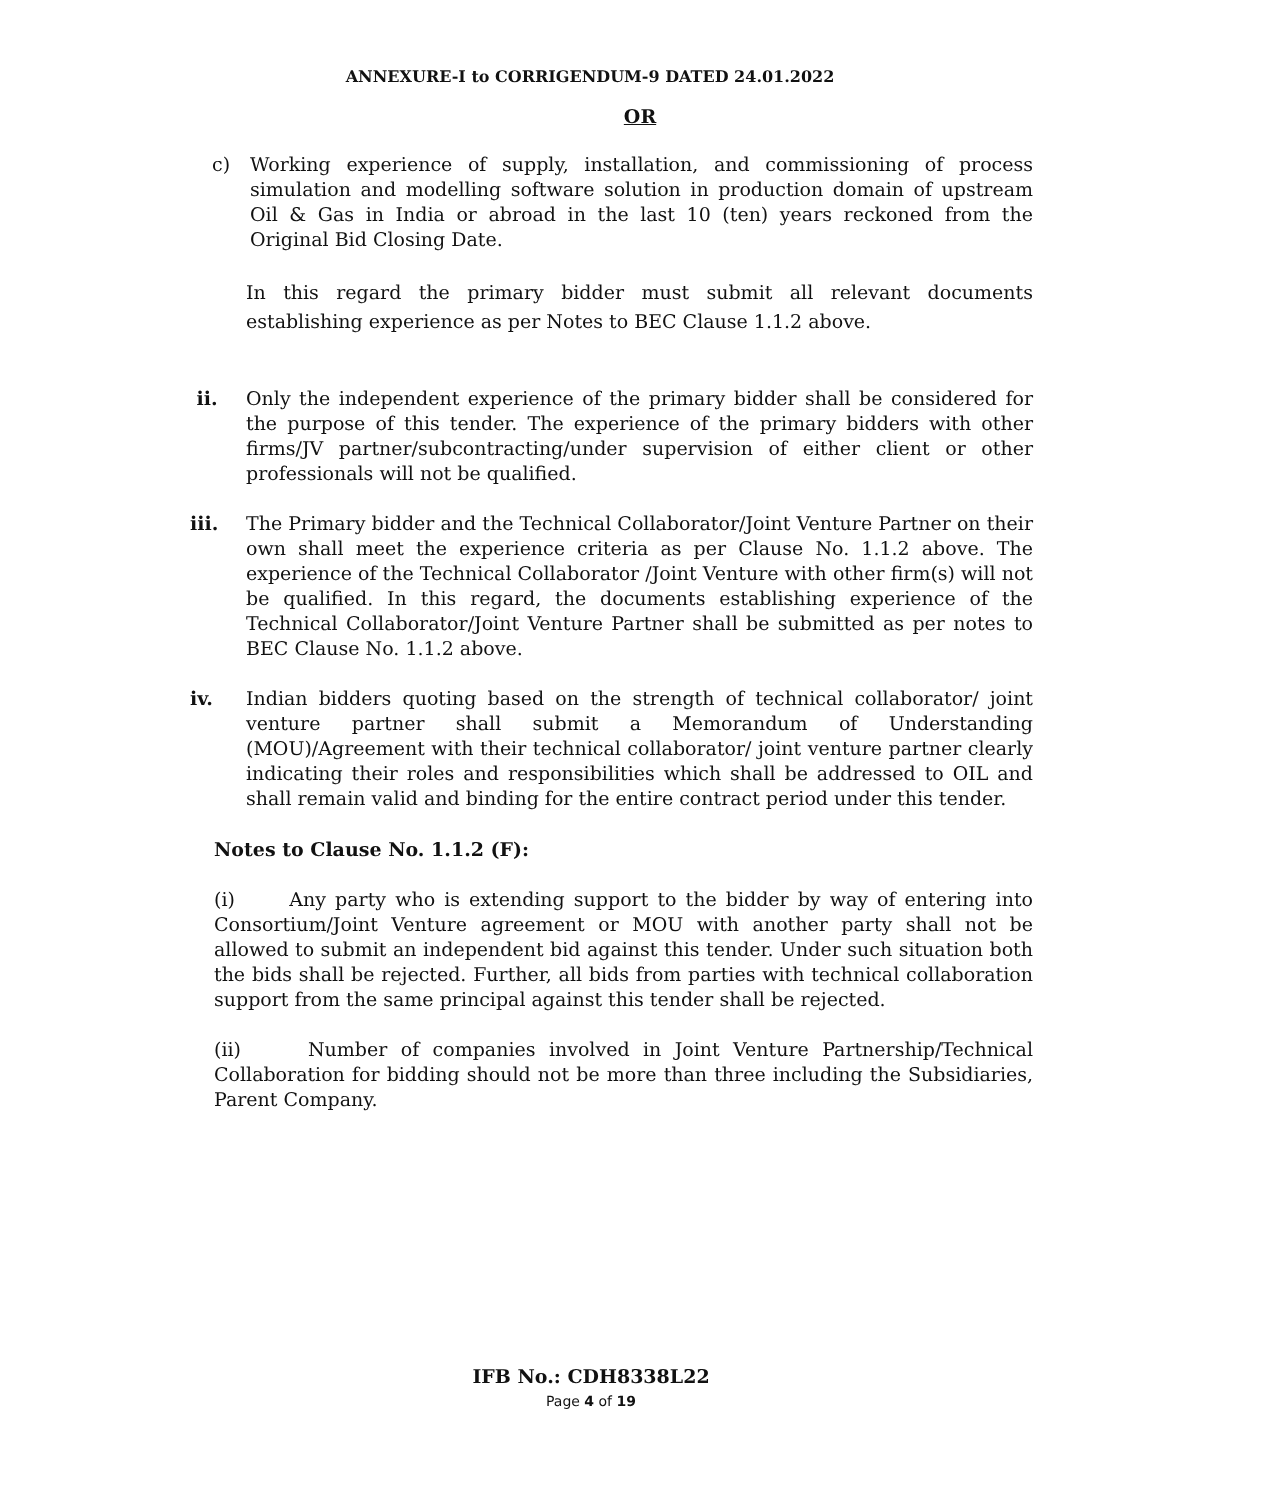ANNEXURE-I to CORRIGENDUM-9 DATED 24.01.2022
OR
c) Working experience of supply, installation, and commissioning of process simulation and modelling software solution in production domain of upstream Oil & Gas in India or abroad in the last 10 (ten) years reckoned from the Original Bid Closing Date.
In this regard the primary bidder must submit all relevant documents establishing experience as per Notes to BEC Clause 1.1.2 above.
ii. Only the independent experience of the primary bidder shall be considered for the purpose of this tender. The experience of the primary bidders with other firms/JV partner/subcontracting/under supervision of either client or other professionals will not be qualified.
iii. The Primary bidder and the Technical Collaborator/Joint Venture Partner on their own shall meet the experience criteria as per Clause No. 1.1.2 above. The experience of the Technical Collaborator /Joint Venture with other firm(s) will not be qualified. In this regard, the documents establishing experience of the Technical Collaborator/Joint Venture Partner shall be submitted as per notes to BEC Clause No. 1.1.2 above.
iv. Indian bidders quoting based on the strength of technical collaborator/ joint venture partner shall submit a Memorandum of Understanding (MOU)/Agreement with their technical collaborator/ joint venture partner clearly indicating their roles and responsibilities which shall be addressed to OIL and shall remain valid and binding for the entire contract period under this tender.
Notes to Clause No. 1.1.2 (F):
(i) Any party who is extending support to the bidder by way of entering into Consortium/Joint Venture agreement or MOU with another party shall not be allowed to submit an independent bid against this tender. Under such situation both the bids shall be rejected. Further, all bids from parties with technical collaboration support from the same principal against this tender shall be rejected.
(ii) Number of companies involved in Joint Venture Partnership/Technical Collaboration for bidding should not be more than three including the Subsidiaries, Parent Company.
IFB No.: CDH8338L22
Page 4 of 19